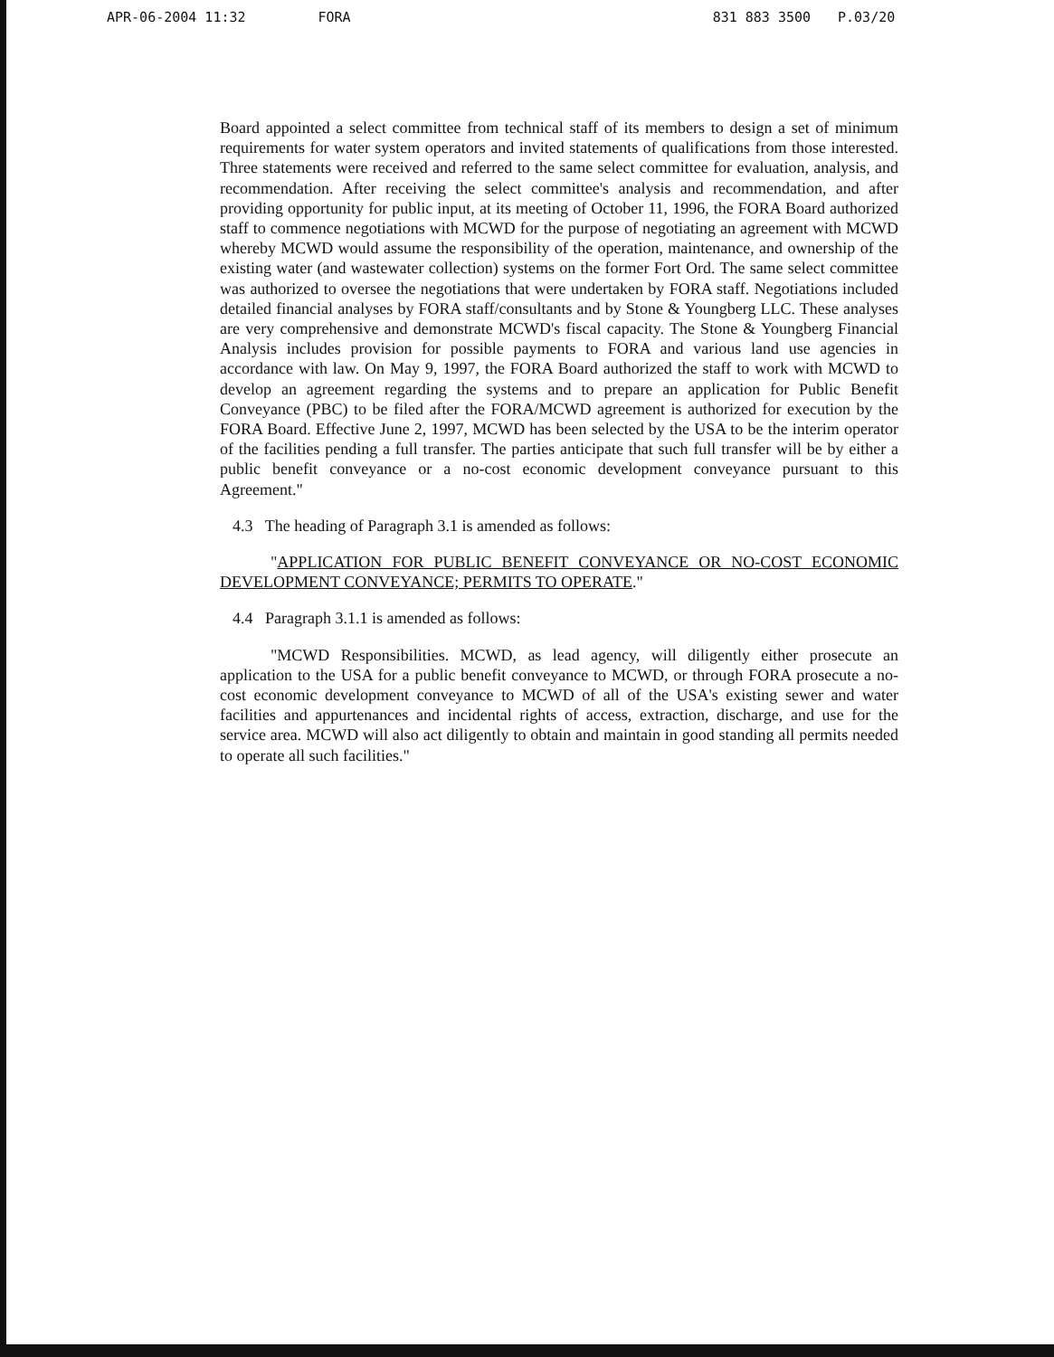APR-06-2004 11:32 FORA 831 883 3500 P.03/20
Board appointed a select committee from technical staff of its members to design a set of minimum requirements for water system operators and invited statements of qualifications from those interested. Three statements were received and referred to the same select committee for evaluation, analysis, and recommendation. After receiving the select committee's analysis and recommendation, and after providing opportunity for public input, at its meeting of October 11, 1996, the FORA Board authorized staff to commence negotiations with MCWD for the purpose of negotiating an agreement with MCWD whereby MCWD would assume the responsibility of the operation, maintenance, and ownership of the existing water (and wastewater collection) systems on the former Fort Ord. The same select committee was authorized to oversee the negotiations that were undertaken by FORA staff. Negotiations included detailed financial analyses by FORA staff/consultants and by Stone & Youngberg LLC. These analyses are very comprehensive and demonstrate MCWD's fiscal capacity. The Stone & Youngberg Financial Analysis includes provision for possible payments to FORA and various land use agencies in accordance with law. On May 9, 1997, the FORA Board authorized the staff to work with MCWD to develop an agreement regarding the systems and to prepare an application for Public Benefit Conveyance (PBC) to be filed after the FORA/MCWD agreement is authorized for execution by the FORA Board. Effective June 2, 1997, MCWD has been selected by the USA to be the interim operator of the facilities pending a full transfer. The parties anticipate that such full transfer will be by either a public benefit conveyance or a no-cost economic development conveyance pursuant to this Agreement."
4.3 The heading of Paragraph 3.1 is amended as follows:
"APPLICATION FOR PUBLIC BENEFIT CONVEYANCE OR NO-COST ECONOMIC DEVELOPMENT CONVEYANCE; PERMITS TO OPERATE."
4.4 Paragraph 3.1.1 is amended as follows:
"MCWD Responsibilities. MCWD, as lead agency, will diligently either prosecute an application to the USA for a public benefit conveyance to MCWD, or through FORA prosecute a no-cost economic development conveyance to MCWD of all of the USA's existing sewer and water facilities and appurtenances and incidental rights of access, extraction, discharge, and use for the service area. MCWD will also act diligently to obtain and maintain in good standing all permits needed to operate all such facilities."